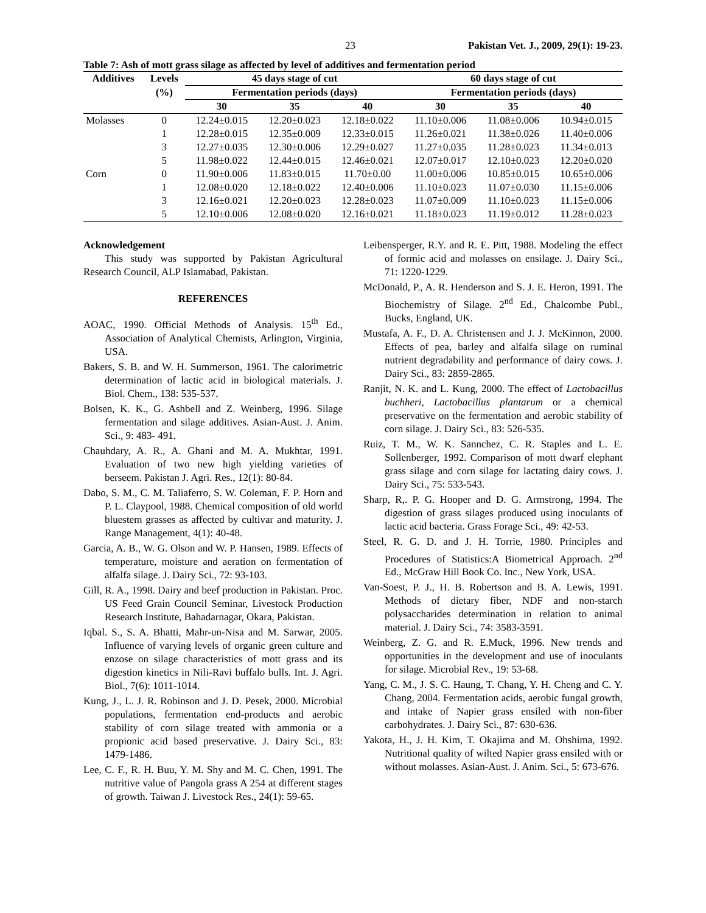23 Pakistan Vet. J., 2009, 29(1): 19-23.
Table 7: Ash of mott grass silage as affected by level of additives and fermentation period
| Additives | Levels | 45 days stage of cut | | | 60 days stage of cut | | |
| --- | --- | --- | --- | --- | --- | --- | --- |
| | (%) | Fermentation periods (days) | | | Fermentation periods (days) | | |
| | | 30 | 35 | 40 | 30 | 35 | 40 |
| Molasses | 0 | 12.24±0.015 | 12.20±0.023 | 12.18±0.022 | 11.10±0.006 | 11.08±0.006 | 10.94±0.015 |
| | 1 | 12.28±0.015 | 12.35±0.009 | 12.33±0.015 | 11.26±0.021 | 11.38±0.026 | 11.40±0.006 |
| | 3 | 12.27±0.035 | 12.30±0.006 | 12.29±0.027 | 11.27±0.035 | 11.28±0.023 | 11.34±0.013 |
| | 5 | 11.98±0.022 | 12.44±0.015 | 12.46±0.021 | 12.07±0.017 | 12.10±0.023 | 12.20±0.020 |
| Corn | 0 | 11.90±0.006 | 11.83±0.015 | 11.70±0.00 | 11.00±0.006 | 10.85±0.015 | 10.65±0.006 |
| | 1 | 12.08±0.020 | 12.18±0.022 | 12.40±0.006 | 11.10±0.023 | 11.07±0.030 | 11.15±0.006 |
| | 3 | 12.16±0.021 | 12.20±0.023 | 12.28±0.023 | 11.07±0.009 | 11.10±0.023 | 11.15±0.006 |
| | 5 | 12.10±0.006 | 12.08±0.020 | 12.16±0.021 | 11.18±0.023 | 11.19±0.012 | 11.28±0.023 |
Acknowledgement
This study was supported by Pakistan Agricultural Research Council, ALP Islamabad, Pakistan.
REFERENCES
AOAC, 1990. Official Methods of Analysis. 15<sup>th</sup> Ed., Association of Analytical Chemists, Arlington, Virginia, USA.
Bakers, S. B. and W. H. Summerson, 1961. The calorimetric determination of lactic acid in biological materials. J. Biol. Chem., 138: 535-537.
Bolsen, K. K., G. Ashbell and Z. Weinberg, 1996. Silage fermentation and silage additives. Asian-Aust. J. Anim. Sci., 9: 483- 491.
Chauhdary, A. R., A. Ghani and M. A. Mukhtar, 1991. Evaluation of two new high yielding varieties of berseem. Pakistan J. Agri. Res., 12(1): 80-84.
Dabo, S. M., C. M. Taliaferro, S. W. Coleman, F. P. Horn and P. L. Claypool, 1988. Chemical composition of old world bluestem grasses as affected by cultivar and maturity. J. Range Management, 4(1): 40-48.
Garcia, A. B., W. G. Olson and W. P. Hansen, 1989. Effects of temperature, moisture and aeration on fermentation of alfalfa silage. J. Dairy Sci., 72: 93-103.
Gill, R. A., 1998. Dairy and beef production in Pakistan. Proc. US Feed Grain Council Seminar, Livestock Production Research Institute, Bahadarnagar, Okara, Pakistan.
Iqbal. S., S. A. Bhatti, Mahr-un-Nisa and M. Sarwar, 2005. Influence of varying levels of organic green culture and enzose on silage characteristics of mott grass and its digestion kinetics in Nili-Ravi buffalo bulls. Int. J. Agri. Biol., 7(6): 1011-1014.
Kung, J., L. J. R. Robinson and J. D. Pesek, 2000. Microbial populations, fermentation end-products and aerobic stability of corn silage treated with ammonia or a propionic acid based preservative. J. Dairy Sci., 83: 1479-1486.
Lee, C. F., R. H. Buu, Y. M. Shy and M. C. Chen, 1991. The nutritive value of Pangola grass A 254 at different stages of growth. Taiwan J. Livestock Res., 24(1): 59-65.
Leibensperger, R.Y. and R. E. Pitt, 1988. Modeling the effect of formic acid and molasses on ensilage. J. Dairy Sci., 71: 1220-1229.
McDonald, P., A. R. Henderson and S. J. E. Heron, 1991. The Biochemistry of Silage. 2<sup>nd</sup> Ed., Chalcombe Publ., Bucks, England, UK.
Mustafa, A. F., D. A. Christensen and J. J. McKinnon, 2000. Effects of pea, barley and alfalfa silage on ruminal nutrient degradability and performance of dairy cows. J. Dairy Sci., 83: 2859-2865.
Ranjit, N. K. and L. Kung, 2000. The effect of Lactobacillus buchheri, Lactobacillus plantarum or a chemical preservative on the fermentation and aerobic stability of corn silage. J. Dairy Sci., 83: 526-535.
Ruiz, T. M., W. K. Sannchez, C. R. Staples and L. E. Sollenberger, 1992. Comparison of mott dwarf elephant grass silage and corn silage for lactating dairy cows. J. Dairy Sci., 75: 533-543.
Sharp, R,. P. G. Hooper and D. G. Armstrong, 1994. The digestion of grass silages produced using inoculants of lactic acid bacteria. Grass Forage Sci., 49: 42-53.
Steel, R. G. D. and J. H. Torrie, 1980. Principles and Procedures of Statistics:A Biometrical Approach. 2<sup>nd</sup> Ed., McGraw Hill Book Co. Inc., New York, USA.
Van-Soest, P. J., H. B. Robertson and B. A. Lewis, 1991. Methods of dietary fiber, NDF and non-starch polysaccharides determination in relation to animal material. J. Dairy Sci., 74: 3583-3591.
Weinberg, Z. G. and R. E.Muck, 1996. New trends and opportunities in the development and use of inoculants for silage. Microbial Rev., 19: 53-68.
Yang, C. M., J. S. C. Haung, T. Chang, Y. H. Cheng and C. Y. Chang, 2004. Fermentation acids, aerobic fungal growth, and intake of Napier grass ensiled with non-fiber carbohydrates. J. Dairy Sci., 87: 630-636.
Yakota, H., J. H. Kim, T. Okajima and M. Ohshima, 1992. Nutritional quality of wilted Napier grass ensiled with or without molasses. Asian-Aust. J. Anim. Sci., 5: 673-676.